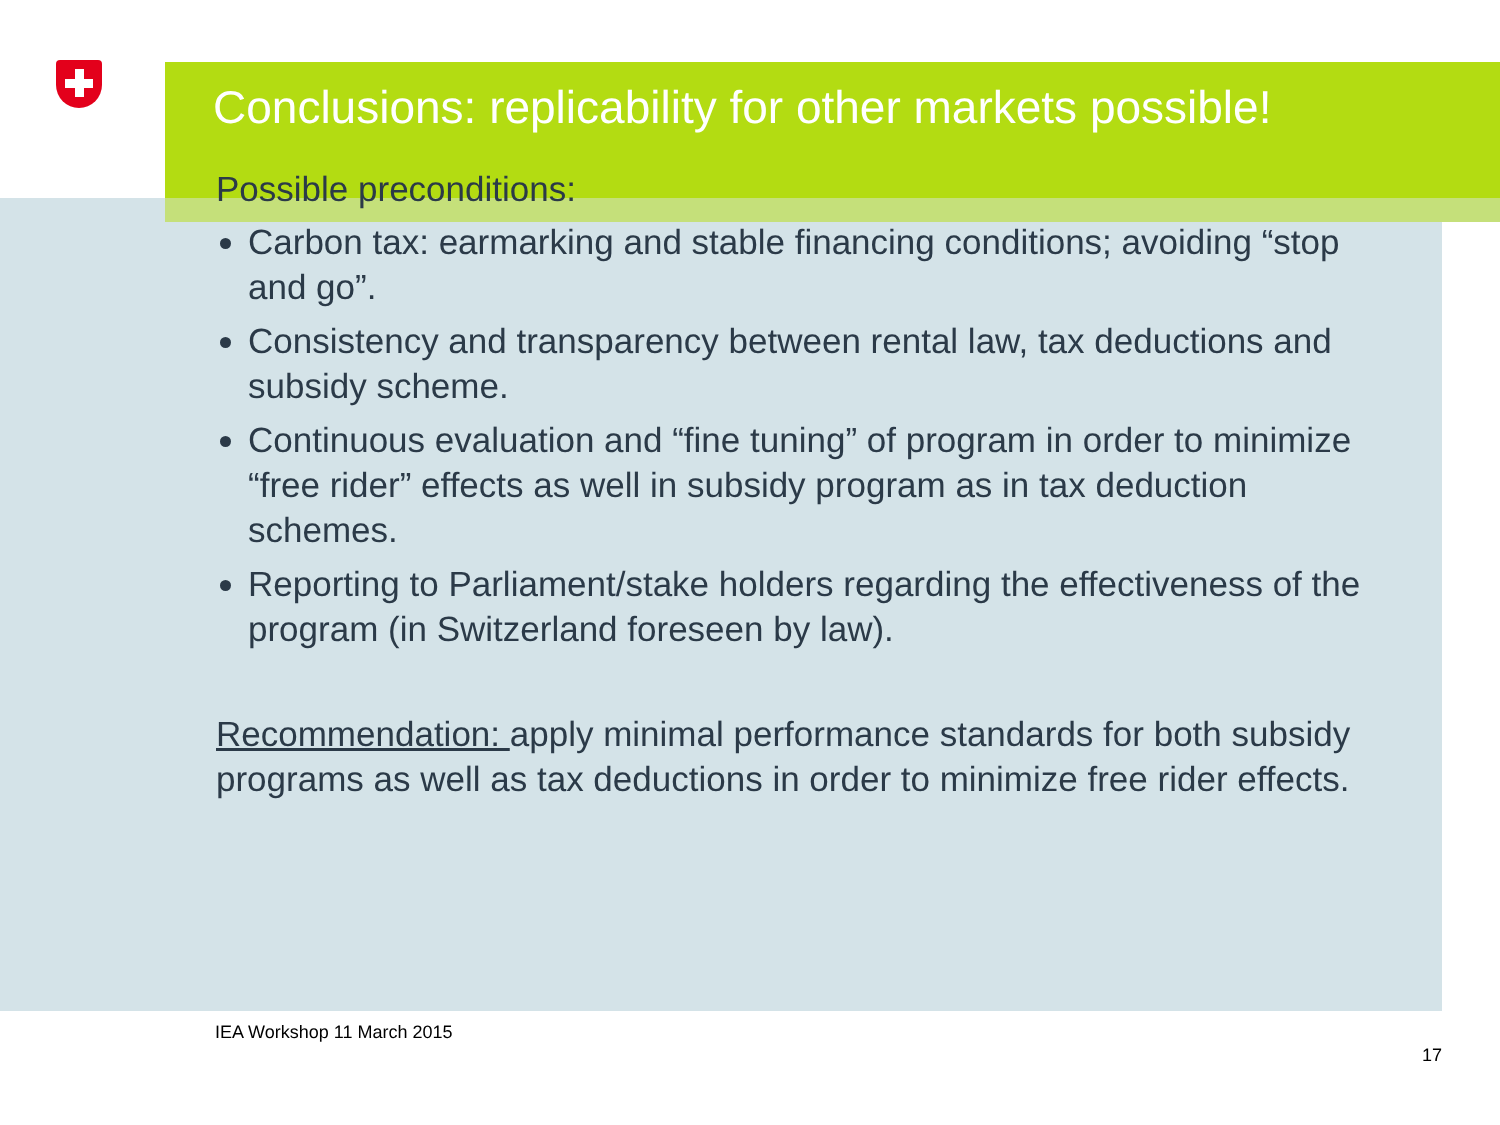Conclusions: replicability for other markets possible!
Possible preconditions:
Carbon tax: earmarking and stable financing conditions; avoiding “stop and go”.
Consistency and transparency between rental law, tax deductions and subsidy scheme.
Continuous evaluation and “fine tuning” of program in order to minimize “free rider” effects as well in subsidy program as in tax deduction schemes.
Reporting to Parliament/stake holders regarding the effectiveness of the program (in Switzerland foreseen by law).
Recommendation: apply minimal performance standards for both subsidy programs as well as tax deductions in order to minimize free rider effects.
IEA Workshop 11 March 2015
17